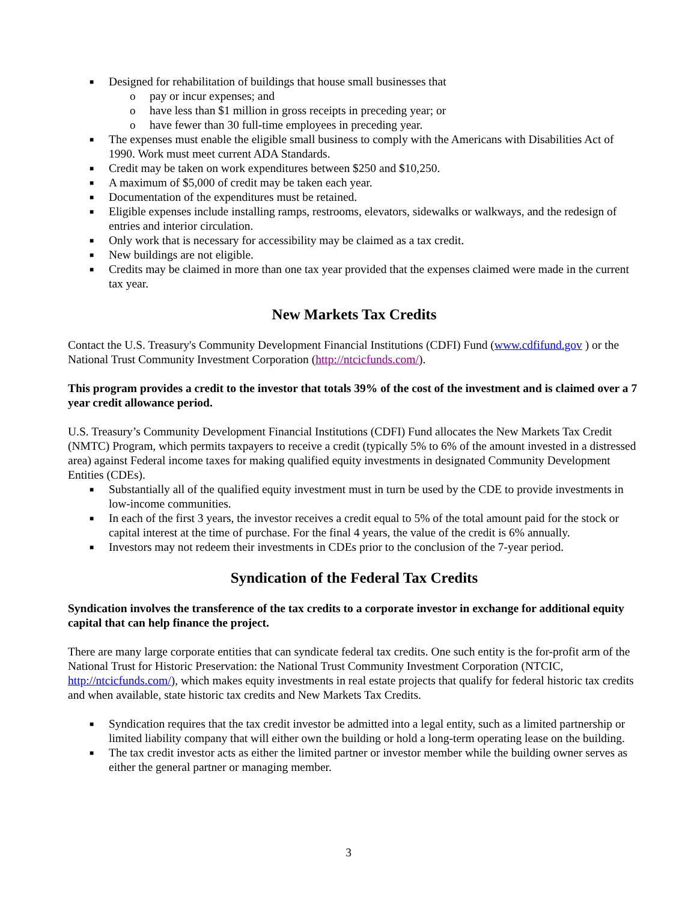■ Designed for rehabilitation of buildings that house small businesses that
o pay or incur expenses; and
o have less than $1 million in gross receipts in preceding year; or
o have fewer than 30 full-time employees in preceding year.
■ The expenses must enable the eligible small business to comply with the Americans with Disabilities Act of 1990. Work must meet current ADA Standards.
■ Credit may be taken on work expenditures between $250 and $10,250.
■ A maximum of $5,000 of credit may be taken each year.
■ Documentation of the expenditures must be retained.
■ Eligible expenses include installing ramps, restrooms, elevators, sidewalks or walkways, and the redesign of entries and interior circulation.
■ Only work that is necessary for accessibility may be claimed as a tax credit.
■ New buildings are not eligible.
■ Credits may be claimed in more than one tax year provided that the expenses claimed were made in the current tax year.
New Markets Tax Credits
Contact the U.S. Treasury's Community Development Financial Institutions (CDFI) Fund (www.cdfifund.gov ) or the National Trust Community Investment Corporation (http://ntcicfunds.com/).
This program provides a credit to the investor that totals 39% of the cost of the investment and is claimed over a 7 year credit allowance period.
U.S. Treasury’s Community Development Financial Institutions (CDFI) Fund allocates the New Markets Tax Credit (NMTC) Program, which permits taxpayers to receive a credit (typically 5% to 6% of the amount invested in a distressed area) against Federal income taxes for making qualified equity investments in designated Community Development Entities (CDEs).
■ Substantially all of the qualified equity investment must in turn be used by the CDE to provide investments in low-income communities.
■ In each of the first 3 years, the investor receives a credit equal to 5% of the total amount paid for the stock or capital interest at the time of purchase. For the final 4 years, the value of the credit is 6% annually.
■ Investors may not redeem their investments in CDEs prior to the conclusion of the 7-year period.
Syndication of the Federal Tax Credits
Syndication involves the transference of the tax credits to a corporate investor in exchange for additional equity capital that can help finance the project.
There are many large corporate entities that can syndicate federal tax credits. One such entity is the for-profit arm of the National Trust for Historic Preservation: the National Trust Community Investment Corporation (NTCIC, http://ntcicfunds.com/), which makes equity investments in real estate projects that qualify for federal historic tax credits and when available, state historic tax credits and New Markets Tax Credits.
■ Syndication requires that the tax credit investor be admitted into a legal entity, such as a limited partnership or limited liability company that will either own the building or hold a long-term operating lease on the building.
■ The tax credit investor acts as either the limited partner or investor member while the building owner serves as either the general partner or managing member.
3